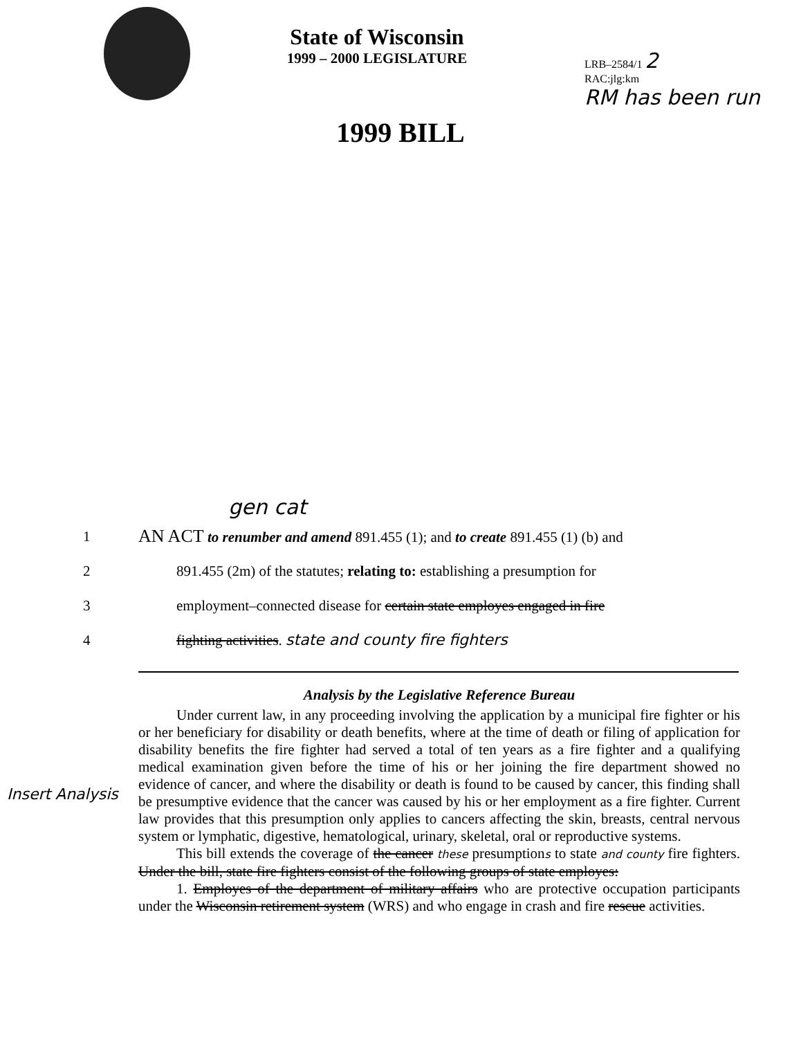State of Wisconsin
1999 – 2000 LEGISLATURE
LRB–2584/1 2
RAC:jlg:km
RM has been run
1999 BILL
gen cat
1
AN ACT to renumber and amend 891.455 (1); and to create 891.455 (1) (b) and
2
891.455 (2m) of the statutes; relating to: establishing a presumption for
3
employment–connected disease for certain state employes engaged in fire
4 fighting activities. state and county fire fighters
Analysis by the Legislative Reference Bureau
Under current law, in any proceeding involving the application by a municipal fire fighter or his or her beneficiary for disability or death benefits, where at the time of death or filing of application for disability benefits the fire fighter had served a total of ten years as a fire fighter and a qualifying medical examination given before the time of his or her joining the fire department showed no evidence of cancer, and where the disability or death is found to be caused by cancer, this finding shall be presumptive evidence that the cancer was caused by his or her employment as a fire fighter. Current law provides that this presumption only applies to cancers affecting the skin, breasts, central nervous system or lymphatic, digestive, hematological, urinary, skeletal, oral or reproductive systems.
This bill extends the coverage of the cancer these presumptions to state and county fire fighters. Under the bill, state fire fighters consist of the following groups of state employes:
1. Employes of the department of military affairs who are protective occupation participants under the Wisconsin retirement system (WRS) and who engage in crash and fire rescue activities.
Insert Analysis